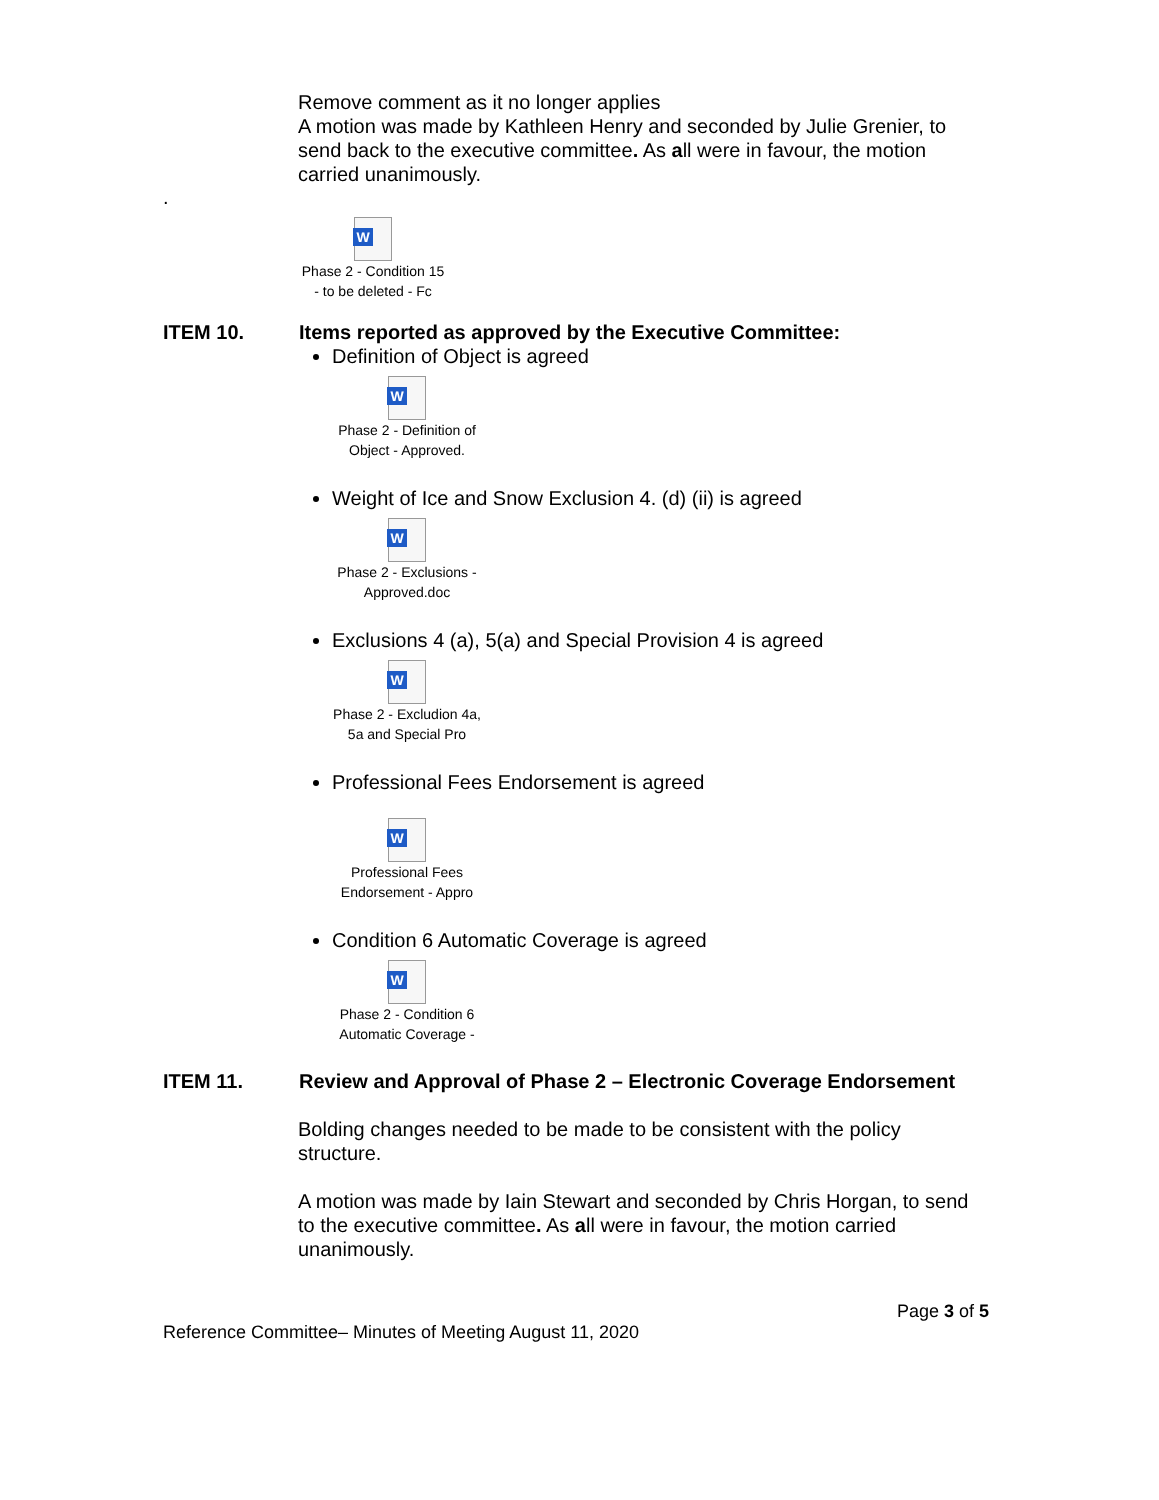Remove comment as it no longer applies
A motion was made by Kathleen Henry and seconded by Julie Grenier, to send back to the executive committee. As all were in favour, the motion carried unanimously.
.
W
Phase 2 - Condition 15 - to be deleted - Fc
ITEM 10. Items reported as approved by the Executive Committee:
Definition of Object is agreed
W
Phase 2 - Definition of Object - Approved.
Weight of Ice and Snow Exclusion 4. (d) (ii) is agreed
W
Phase 2 - Exclusions - Approved.doc
Exclusions 4 (a), 5(a) and Special Provision 4 is agreed
W
Phase 2 - Excludion 4a, 5a and Special Pro
Professional Fees Endorsement is agreed
W
Professional Fees Endorsement - Appro
Condition 6 Automatic Coverage is agreed
W
Phase 2 - Condition 6 Automatic Coverage -
ITEM 11. Review and Approval of Phase 2 – Electronic Coverage Endorsement
Bolding changes needed to be made to be consistent with the policy structure.
A motion was made by Iain Stewart and seconded by Chris Horgan, to send to the executive committee. As all were in favour, the motion carried unanimously.
Page 3 of 5
Reference Committee– Minutes of Meeting August 11, 2020